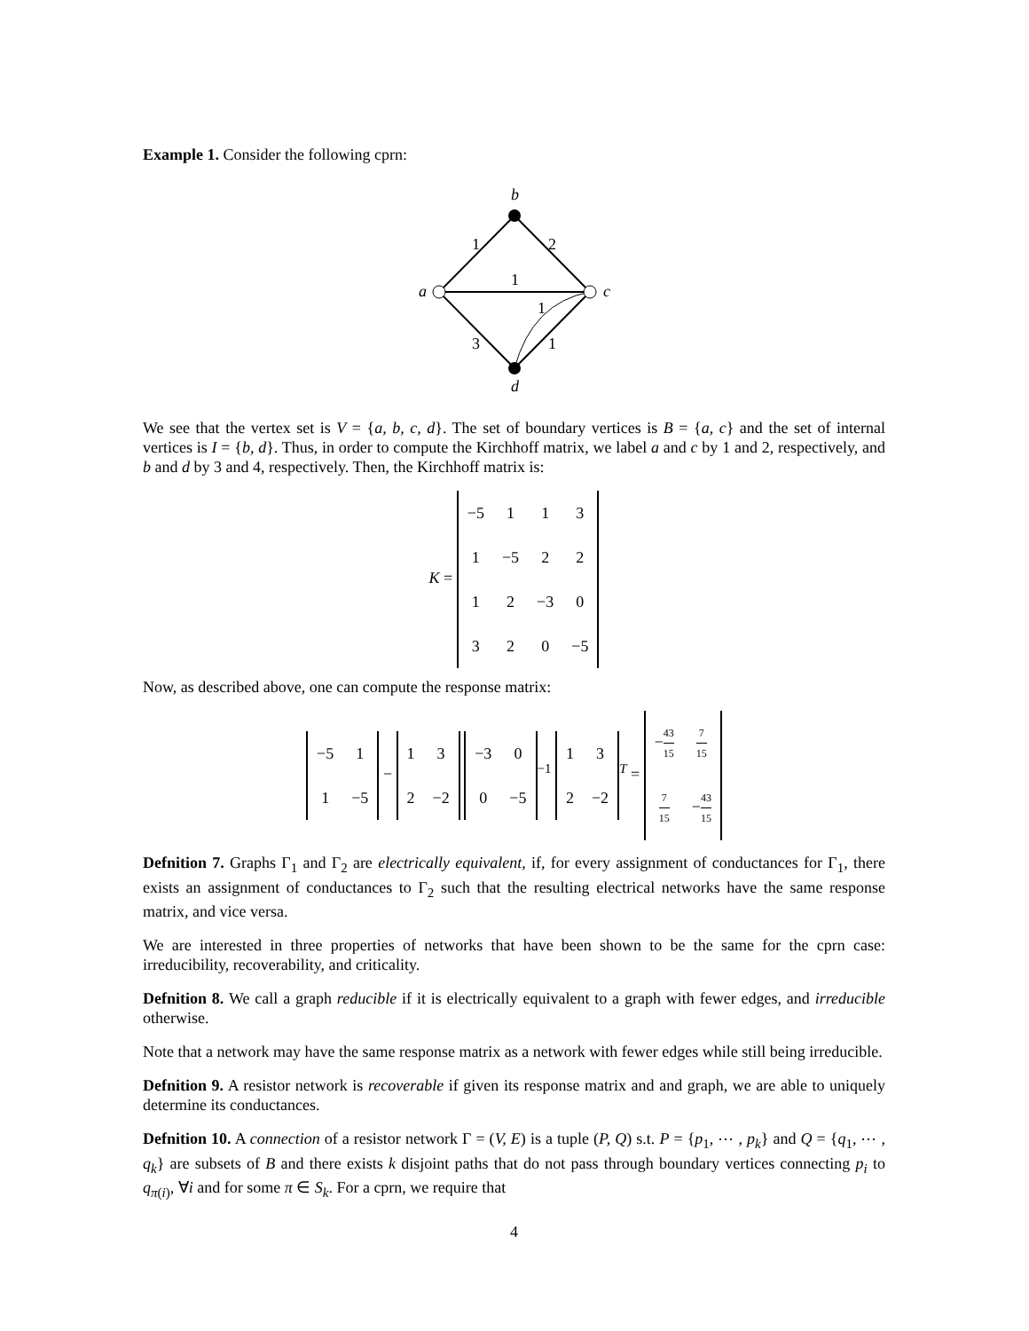Example 1. Consider the following cprn:
b
a
c
d
1
2
1
1
3
1
We see that the vertex set is V = {a, b, c, d}. The set of boundary vertices is B = {a, c} and the set of internal vertices is I = {b, d}. Thus, in order to compute the Kirchhoff matrix, we label a and c by 1 and 2, respectively, and b and d by 3 and 4, respectively. Then, the Kirchhoff matrix is:
K =
| −5 | 1 | 1 | 3 |
| 1 | −5 | 2 | 2 |
| 1 | 2 | −3 | 0 |
| 3 | 2 | 0 | −5 |
Now, as described above, one can compute the response matrix:
| −5 | 1 |
| 1 | −5 |
−
| 1 | 3 |
| 2 | −2 |
| −3 | 0 |
| 0 | −5 |
<sup>−1</sup>
| 1 | 3 |
| 2 | −2 |
<sup>T</sup> =
| − 43 15 | 7 15 |
| 7 15 | − 43 15 |
Defnition 7. Graphs Γ<sub>1</sub> and Γ<sub>2</sub> are electrically equivalent, if, for every assignment of conductances for Γ<sub>1</sub>, there exists an assignment of conductances to Γ<sub>2</sub> such that the resulting electrical networks have the same response matrix, and vice versa.
We are interested in three properties of networks that have been shown to be the same for the cprn case: irreducibility, recoverability, and criticality.
Defnition 8. We call a graph reducible if it is electrically equivalent to a graph with fewer edges, and irreducible otherwise.
Note that a network may have the same response matrix as a network with fewer edges while still being irreducible.
Defnition 9. A resistor network is recoverable if given its response matrix and and graph, we are able to uniquely determine its conductances.
Defnition 10. A connection of a resistor network Γ = (V, E) is a tuple (P, Q) s.t. P = {p<sub>1</sub>, ⋯ , p<sub>k</sub>} and Q = {q<sub>1</sub>, ⋯ , q<sub>k</sub>} are subsets of B and there exists k disjoint paths that do not pass through boundary vertices connecting p<sub>i</sub> to q<sub>π(i)</sub>, ∀i and for some π ∈ S<sub>k</sub>. For a cprn, we require that
4